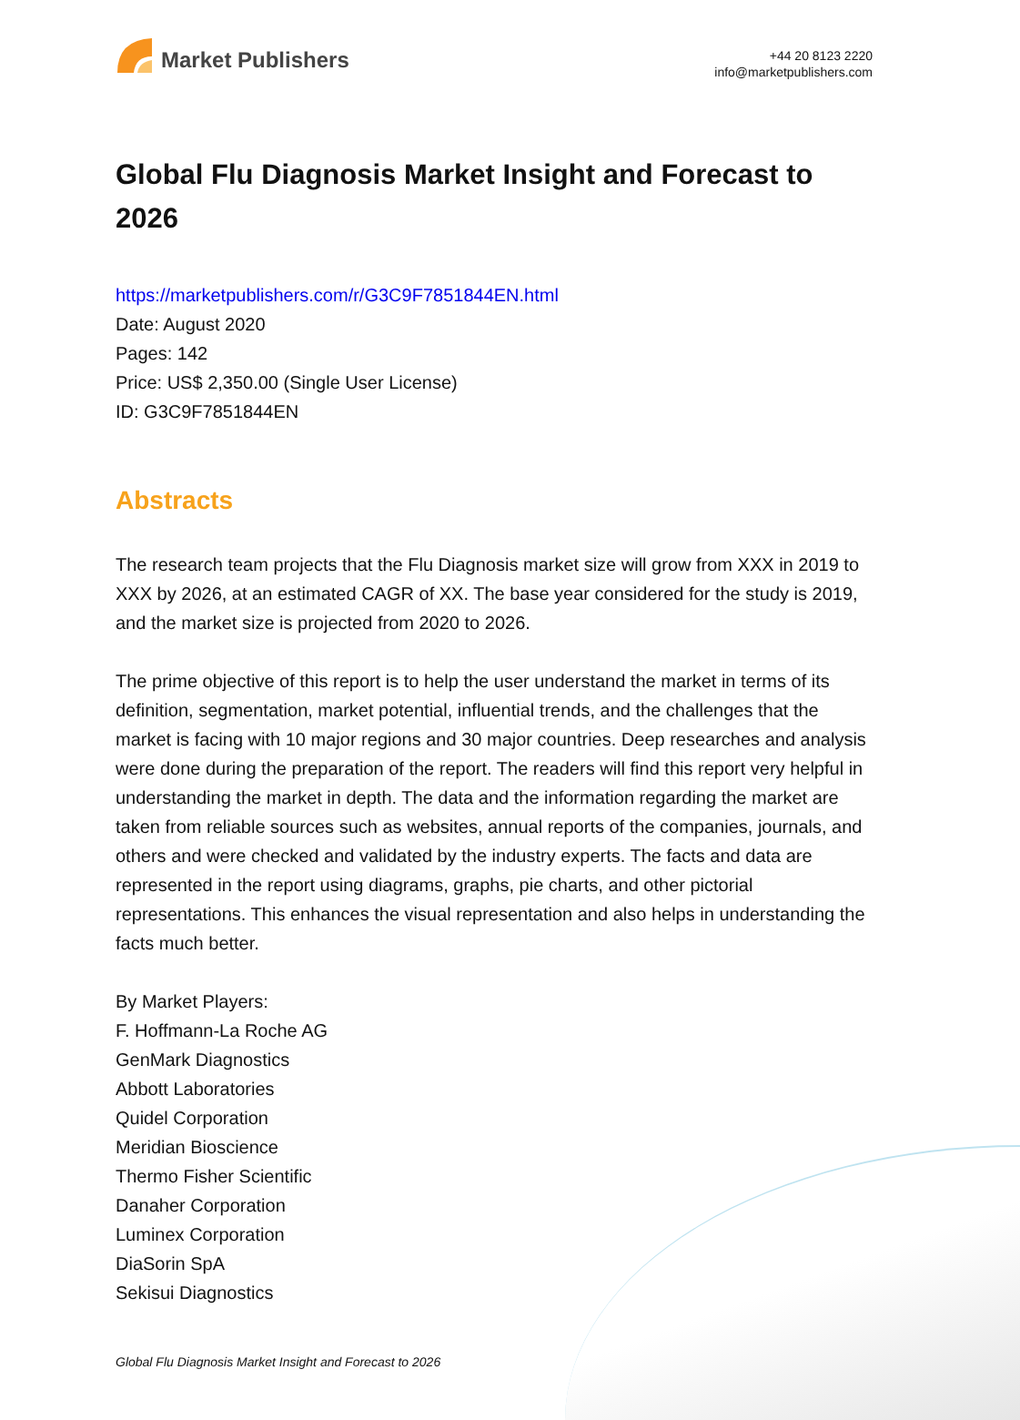Market Publishers
+44 20 8123 2220
info@marketpublishers.com
Global Flu Diagnosis Market Insight and Forecast to 2026
https://marketpublishers.com/r/G3C9F7851844EN.html
Date: August 2020
Pages: 142
Price: US$ 2,350.00 (Single User License)
ID: G3C9F7851844EN
Abstracts
The research team projects that the Flu Diagnosis market size will grow from XXX in 2019 to XXX by 2026, at an estimated CAGR of XX. The base year considered for the study is 2019, and the market size is projected from 2020 to 2026.
The prime objective of this report is to help the user understand the market in terms of its definition, segmentation, market potential, influential trends, and the challenges that the market is facing with 10 major regions and 30 major countries. Deep researches and analysis were done during the preparation of the report. The readers will find this report very helpful in understanding the market in depth. The data and the information regarding the market are taken from reliable sources such as websites, annual reports of the companies, journals, and others and were checked and validated by the industry experts. The facts and data are represented in the report using diagrams, graphs, pie charts, and other pictorial representations. This enhances the visual representation and also helps in understanding the facts much better.
By Market Players:
F. Hoffmann-La Roche AG
GenMark Diagnostics
Abbott Laboratories
Quidel Corporation
Meridian Bioscience
Thermo Fisher Scientific
Danaher Corporation
Luminex Corporation
DiaSorin SpA
Sekisui Diagnostics
Global Flu Diagnosis Market Insight and Forecast to 2026